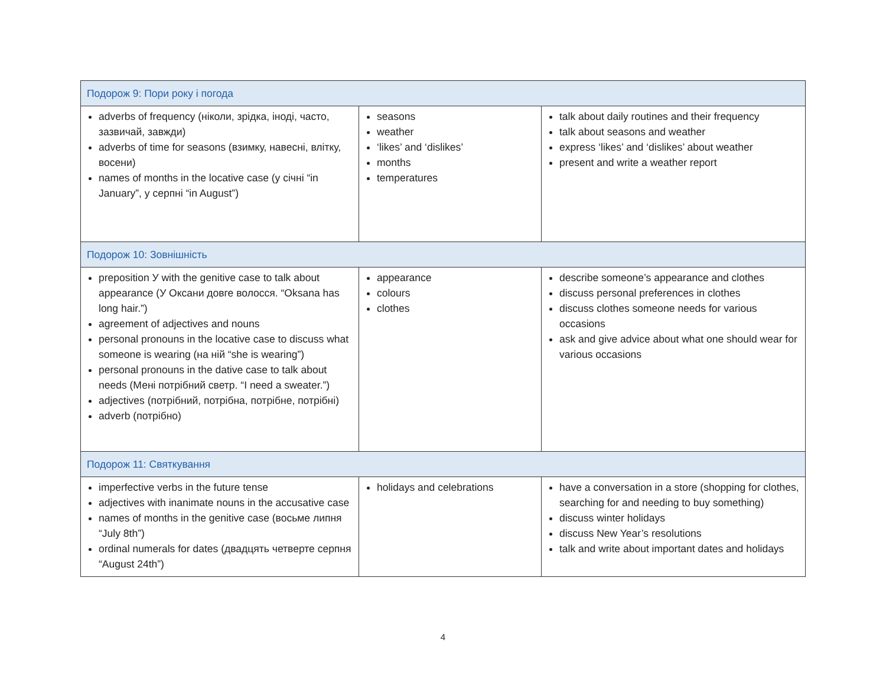| Подорож 9: Пори року і погода | | |
| adverbs of frequency (ніколи, зрідка, іноді, часто, зазвичай, завжди) adverbs of time for seasons (взимку, навесні, влітку, восени) names of months in the locative case (у січні “in January”, у серпні “in August”) | seasons weather ‘likes’ and ‘dislikes’ months temperatures | talk about daily routines and their frequency talk about seasons and weather express ‘likes’ and ‘dislikes’ about weather present and write a weather report |
| Подорож 10: Зовнішність | | |
| preposition У with the genitive case to talk about appearance (У Оксани довге волосся. “Oksana has long hair.”) agreement of adjectives and nouns personal pronouns in the locative case to discuss what someone is wearing (на ній “she is wearing”) personal pronouns in the dative case to talk about needs (Мені потрібний светр. “I need a sweater.”) adjectives (потрібний, потрібна, потрібне, потрібні) adverb (потрібно) | appearance colours clothes | describe someone’s appearance and clothes discuss personal preferences in clothes discuss clothes someone needs for various occasions ask and give advice about what one should wear for various occasions |
| Подорож 11: Святкування | | |
| imperfective verbs in the future tense adjectives with inanimate nouns in the accusative case names of months in the genitive case (восьме липня “July 8th”) ordinal numerals for dates (двадцять четверте серпня “August 24th”) | holidays and celebrations | have a conversation in a store (shopping for clothes, searching for and needing to buy something) discuss winter holidays discuss New Year’s resolutions talk and write about important dates and holidays |
4